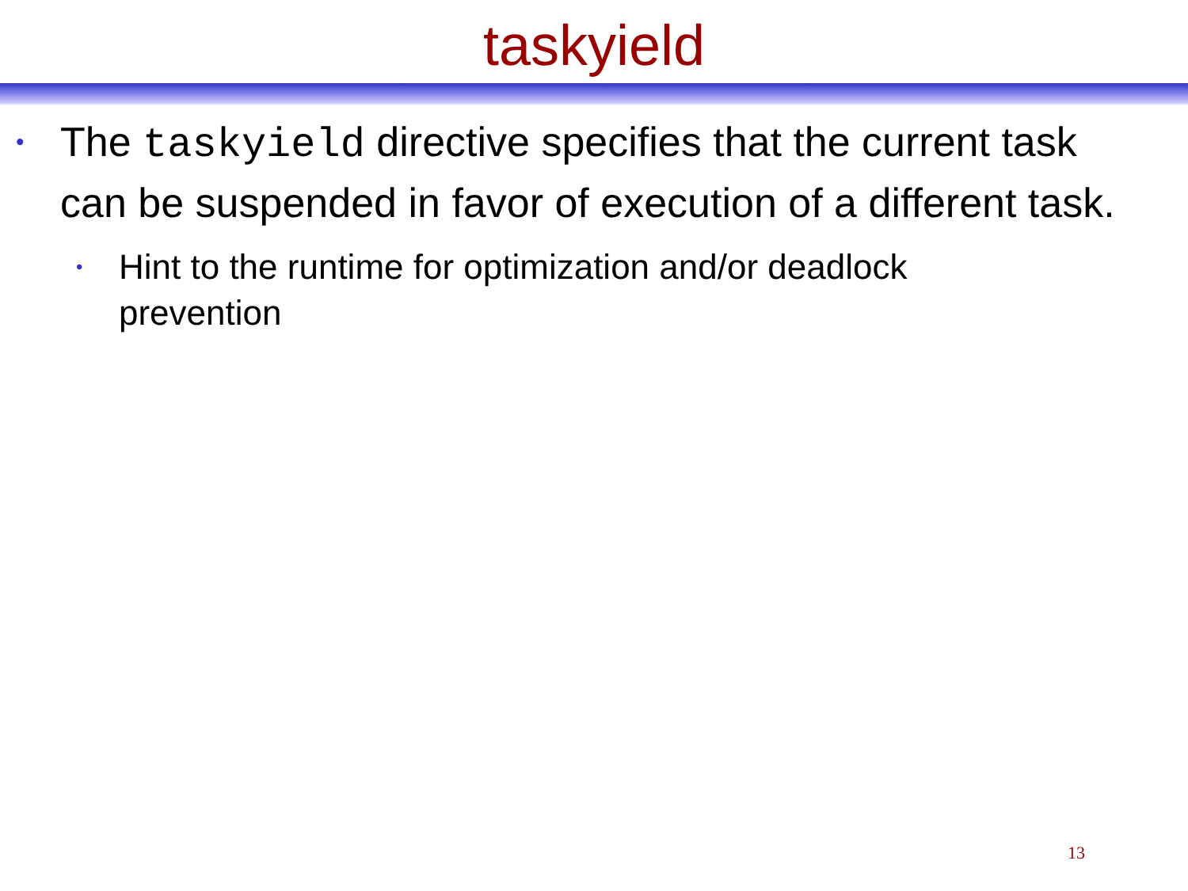taskyield
• The taskyield directive specifies that the current task can be suspended in favor of execution of a different task.
• Hint to the runtime for optimization and/or deadlock prevention
13